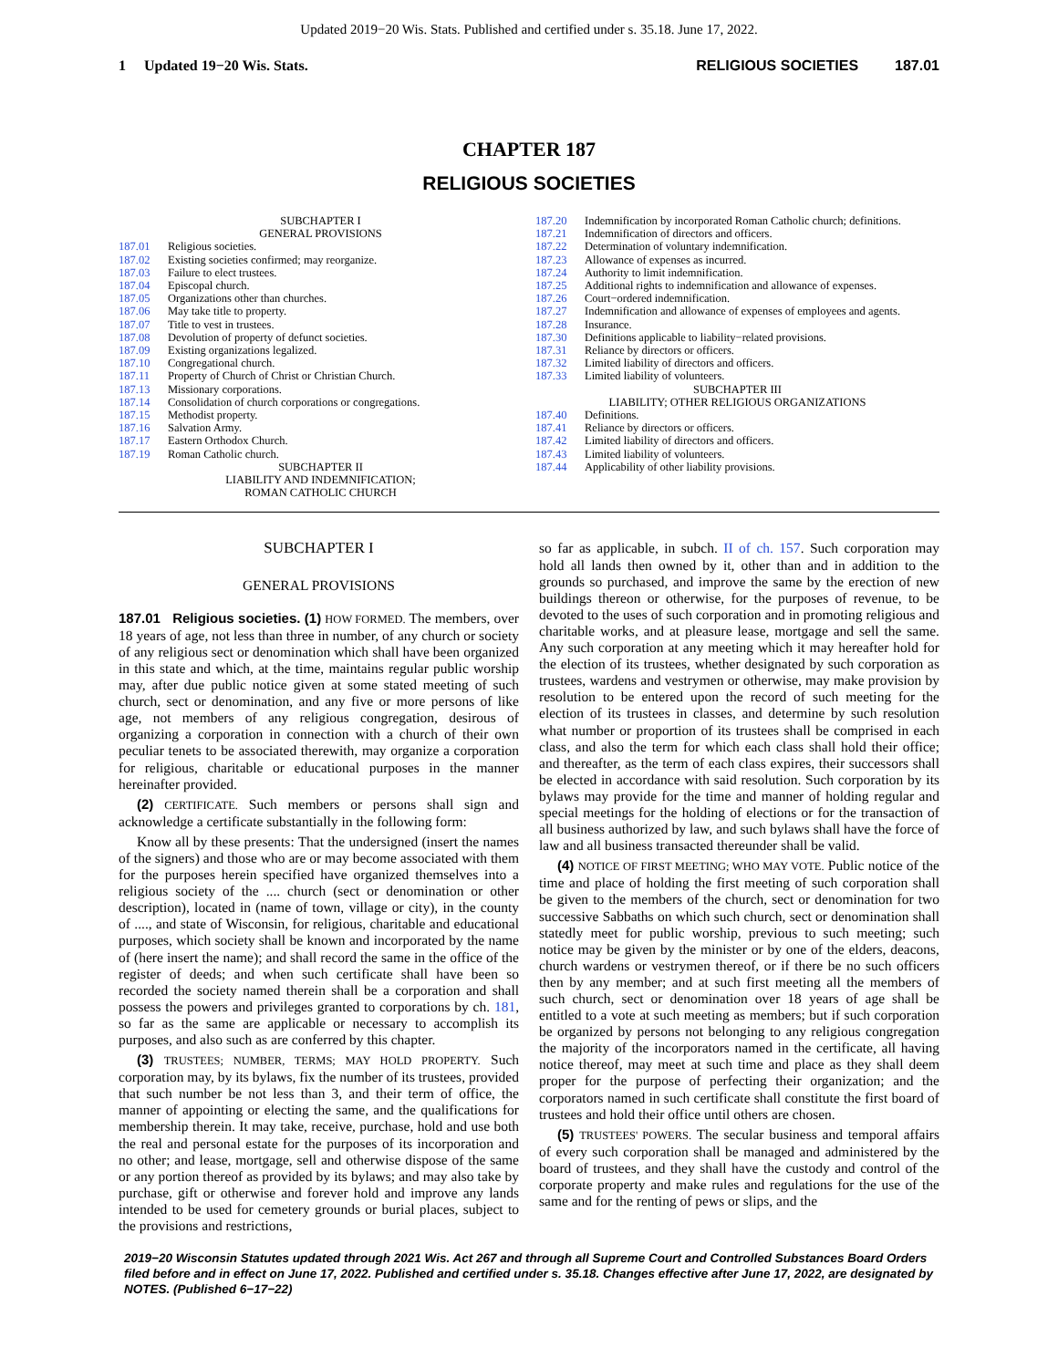Updated 2019−20 Wis. Stats. Published and certified under s. 35.18. June 17, 2022.
1 Updated 19−20 Wis. Stats.
RELIGIOUS SOCIETIES 187.01
CHAPTER 187
RELIGIOUS SOCIETIES
SUBCHAPTER I
GENERAL PROVISIONS
187.01 Religious societies.
187.02 Existing societies confirmed; may reorganize.
187.03 Failure to elect trustees.
187.04 Episcopal church.
187.05 Organizations other than churches.
187.06 May take title to property.
187.07 Title to vest in trustees.
187.08 Devolution of property of defunct societies.
187.09 Existing organizations legalized.
187.10 Congregational church.
187.11 Property of Church of Christ or Christian Church.
187.13 Missionary corporations.
187.14 Consolidation of church corporations or congregations.
187.15 Methodist property.
187.16 Salvation Army.
187.17 Eastern Orthodox Church.
187.19 Roman Catholic church.
SUBCHAPTER II
LIABILITY AND INDEMNIFICATION;
ROMAN CATHOLIC CHURCH
187.20 Indemnification by incorporated Roman Catholic church; definitions.
187.21 Indemnification of directors and officers.
187.22 Determination of voluntary indemnification.
187.23 Allowance of expenses as incurred.
187.24 Authority to limit indemnification.
187.25 Additional rights to indemnification and allowance of expenses.
187.26 Court−ordered indemnification.
187.27 Indemnification and allowance of expenses of employees and agents.
187.28 Insurance.
187.30 Definitions applicable to liability−related provisions.
187.31 Reliance by directors or officers.
187.32 Limited liability of directors and officers.
187.33 Limited liability of volunteers.
SUBCHAPTER III
LIABILITY; OTHER RELIGIOUS ORGANIZATIONS
187.40 Definitions.
187.41 Reliance by directors or officers.
187.42 Limited liability of directors and officers.
187.43 Limited liability of volunteers.
187.44 Applicability of other liability provisions.
SUBCHAPTER I
GENERAL PROVISIONS
187.01 Religious societies. (1) HOW FORMED. The members, over 18 years of age, not less than three in number, of any church or society of any religious sect or denomination which shall have been organized in this state and which, at the time, maintains regular public worship may, after due public notice given at some stated meeting of such church, sect or denomination, and any five or more persons of like age, not members of any religious congregation, desirous of organizing a corporation in connection with a church of their own peculiar tenets to be associated therewith, may organize a corporation for religious, charitable or educational purposes in the manner hereinafter provided.
(2) CERTIFICATE. Such members or persons shall sign and acknowledge a certificate substantially in the following form:
Know all by these presents: That the undersigned (insert the names of the signers) and those who are or may become associated with them for the purposes herein specified have organized themselves into a religious society of the .... church (sect or denomination or other description), located in (name of town, village or city), in the county of ...., and state of Wisconsin, for religious, charitable and educational purposes, which society shall be known and incorporated by the name of (here insert the name); and shall record the same in the office of the register of deeds; and when such certificate shall have been so recorded the society named therein shall be a corporation and shall possess the powers and privileges granted to corporations by ch. 181, so far as the same are applicable or necessary to accomplish its purposes, and also such as are conferred by this chapter.
(3) TRUSTEES; NUMBER, TERMS; MAY HOLD PROPERTY. Such corporation may, by its bylaws, fix the number of its trustees, provided that such number be not less than 3, and their term of office, the manner of appointing or electing the same, and the qualifications for membership therein. It may take, receive, purchase, hold and use both the real and personal estate for the purposes of its incorporation and no other; and lease, mortgage, sell and otherwise dispose of the same or any portion thereof as provided by its bylaws; and may also take by purchase, gift or otherwise and forever hold and improve any lands intended to be used for cemetery grounds or burial places, subject to the provisions and restrictions,
so far as applicable, in subch. II of ch. 157. Such corporation may hold all lands then owned by it, other than and in addition to the grounds so purchased, and improve the same by the erection of new buildings thereon or otherwise, for the purposes of revenue, to be devoted to the uses of such corporation and in promoting religious and charitable works, and at pleasure lease, mortgage and sell the same. Any such corporation at any meeting which it may hereafter hold for the election of its trustees, whether designated by such corporation as trustees, wardens and vestrymen or otherwise, may make provision by resolution to be entered upon the record of such meeting for the election of its trustees in classes, and determine by such resolution what number or proportion of its trustees shall be comprised in each class, and also the term for which each class shall hold their office; and thereafter, as the term of each class expires, their successors shall be elected in accordance with said resolution. Such corporation by its bylaws may provide for the time and manner of holding regular and special meetings for the holding of elections or for the transaction of all business authorized by law, and such bylaws shall have the force of law and all business transacted thereunder shall be valid.
(4) NOTICE OF FIRST MEETING; WHO MAY VOTE. Public notice of the time and place of holding the first meeting of such corporation shall be given to the members of the church, sect or denomination for two successive Sabbaths on which such church, sect or denomination shall statedly meet for public worship, previous to such meeting; such notice may be given by the minister or by one of the elders, deacons, church wardens or vestrymen thereof, or if there be no such officers then by any member; and at such first meeting all the members of such church, sect or denomination over 18 years of age shall be entitled to a vote at such meeting as members; but if such corporation be organized by persons not belonging to any religious congregation the majority of the incorporators named in the certificate, all having notice thereof, may meet at such time and place as they shall deem proper for the purpose of perfecting their organization; and the corporators named in such certificate shall constitute the first board of trustees and hold their office until others are chosen.
(5) TRUSTEES' POWERS. The secular business and temporal affairs of every such corporation shall be managed and administered by the board of trustees, and they shall have the custody and control of the corporate property and make rules and regulations for the use of the same and for the renting of pews or slips, and the
2019−20 Wisconsin Statutes updated through 2021 Wis. Act 267 and through all Supreme Court and Controlled Substances Board Orders filed before and in effect on June 17, 2022. Published and certified under s. 35.18. Changes effective after June 17, 2022, are designated by NOTES. (Published 6−17−22)